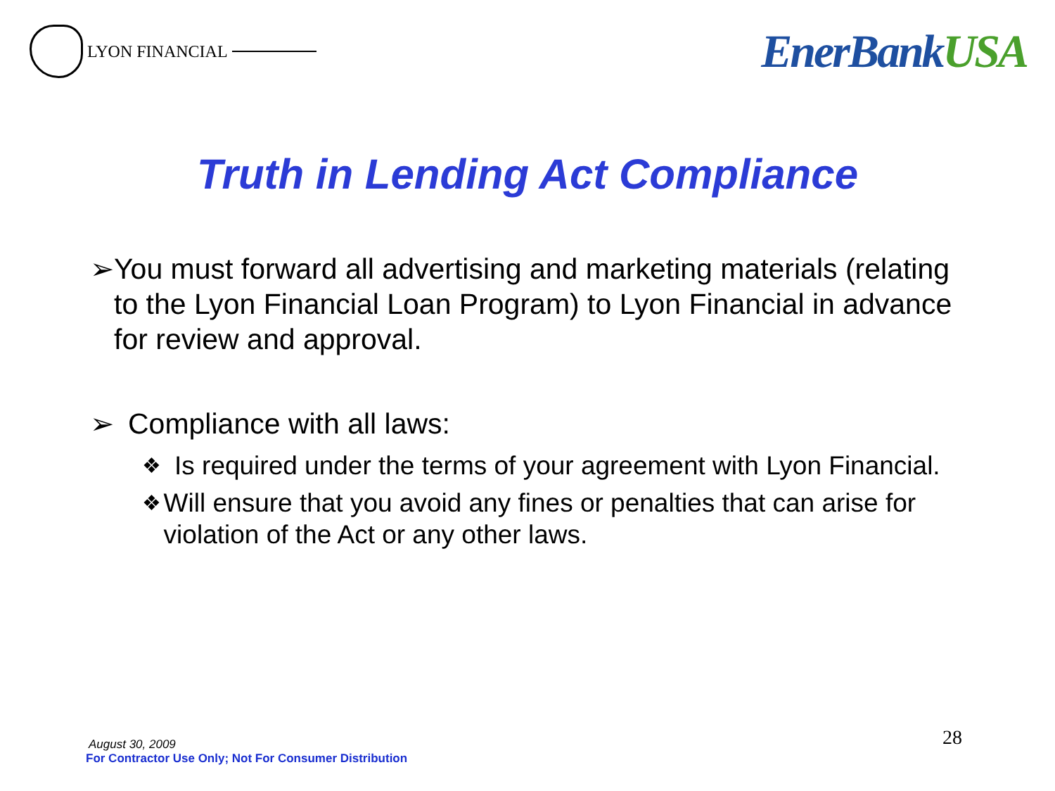LYON FINANCIAL
EnerBankUSA
Truth in Lending Act Compliance
➢ You must forward all advertising and marketing materials (relating to the Lyon Financial Loan Program) to Lyon Financial in advance for review and approval.
➢ Compliance with all laws:
❖
Is required under the terms of your agreement with Lyon Financial.
❖
Will ensure that you avoid any fines or penalties that can arise for violation of the Act or any other laws.
August 30, 2009
For Contractor Use Only; Not For Consumer Distribution
28